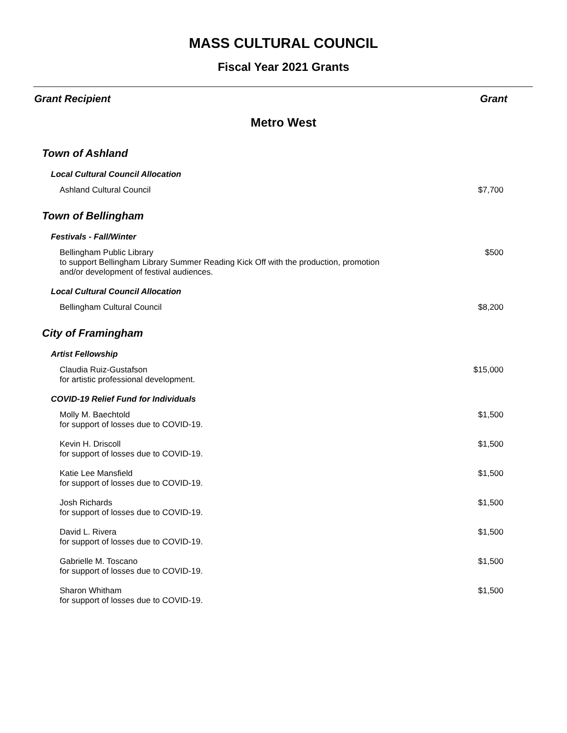MASS CULTURAL COUNCIL
Fiscal Year 2021 Grants
Grant Recipient Grant
Metro West
| Town of Ashland | |
| Local Cultural Council Allocation | |
| Ashland Cultural Council | $7,700 |
| Town of Bellingham | |
| Festivals - Fall/Winter | |
| Bellingham Public Library to support Bellingham Library Summer Reading Kick Off with the production, promotion and/or development of festival audiences. | $500 |
| Local Cultural Council Allocation | |
| Bellingham Cultural Council | $8,200 |
| City of Framingham | |
| Artist Fellowship | |
| Claudia Ruiz-Gustafson for artistic professional development. | $15,000 |
| COVID-19 Relief Fund for Individuals | |
| Molly M. Baechtold for support of losses due to COVID-19. | $1,500 |
| Kevin H. Driscoll for support of losses due to COVID-19. | $1,500 |
| Katie Lee Mansfield for support of losses due to COVID-19. | $1,500 |
| Josh Richards for support of losses due to COVID-19. | $1,500 |
| David L. Rivera for support of losses due to COVID-19. | $1,500 |
| Gabrielle M. Toscano for support of losses due to COVID-19. | $1,500 |
| Sharon Whitham for support of losses due to COVID-19. | $1,500 |